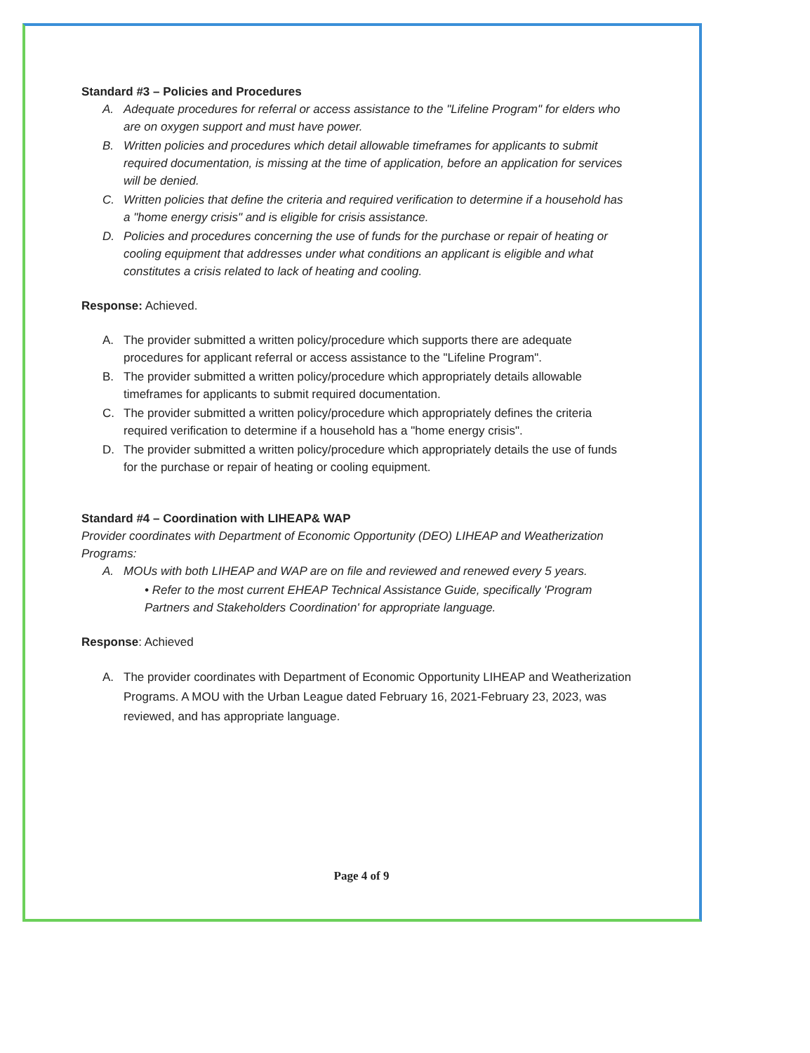Standard #3 – Policies and Procedures
A. Adequate procedures for referral or access assistance to the "Lifeline Program" for elders who are on oxygen support and must have power.
B. Written policies and procedures which detail allowable timeframes for applicants to submit required documentation, is missing at the time of application, before an application for services will be denied.
C. Written policies that define the criteria and required verification to determine if a household has a "home energy crisis" and is eligible for crisis assistance.
D. Policies and procedures concerning the use of funds for the purchase or repair of heating or cooling equipment that addresses under what conditions an applicant is eligible and what constitutes a crisis related to lack of heating and cooling.
Response: Achieved.
A. The provider submitted a written policy/procedure which supports there are adequate procedures for applicant referral or access assistance to the "Lifeline Program".
B. The provider submitted a written policy/procedure which appropriately details allowable timeframes for applicants to submit required documentation.
C. The provider submitted a written policy/procedure which appropriately defines the criteria required verification to determine if a household has a "home energy crisis".
D. The provider submitted a written policy/procedure which appropriately details the use of funds for the purchase or repair of heating or cooling equipment.
Standard #4 – Coordination with LIHEAP& WAP
Provider coordinates with Department of Economic Opportunity (DEO) LIHEAP and Weatherization Programs:
A. MOUs with both LIHEAP and WAP are on file and reviewed and renewed every 5 years.
• Refer to the most current EHEAP Technical Assistance Guide, specifically 'Program Partners and Stakeholders Coordination' for appropriate language.
Response: Achieved
A. The provider coordinates with Department of Economic Opportunity LIHEAP and Weatherization Programs. A MOU with the Urban League dated February 16, 2021-February 23, 2023, was reviewed, and has appropriate language.
Page 4 of 9